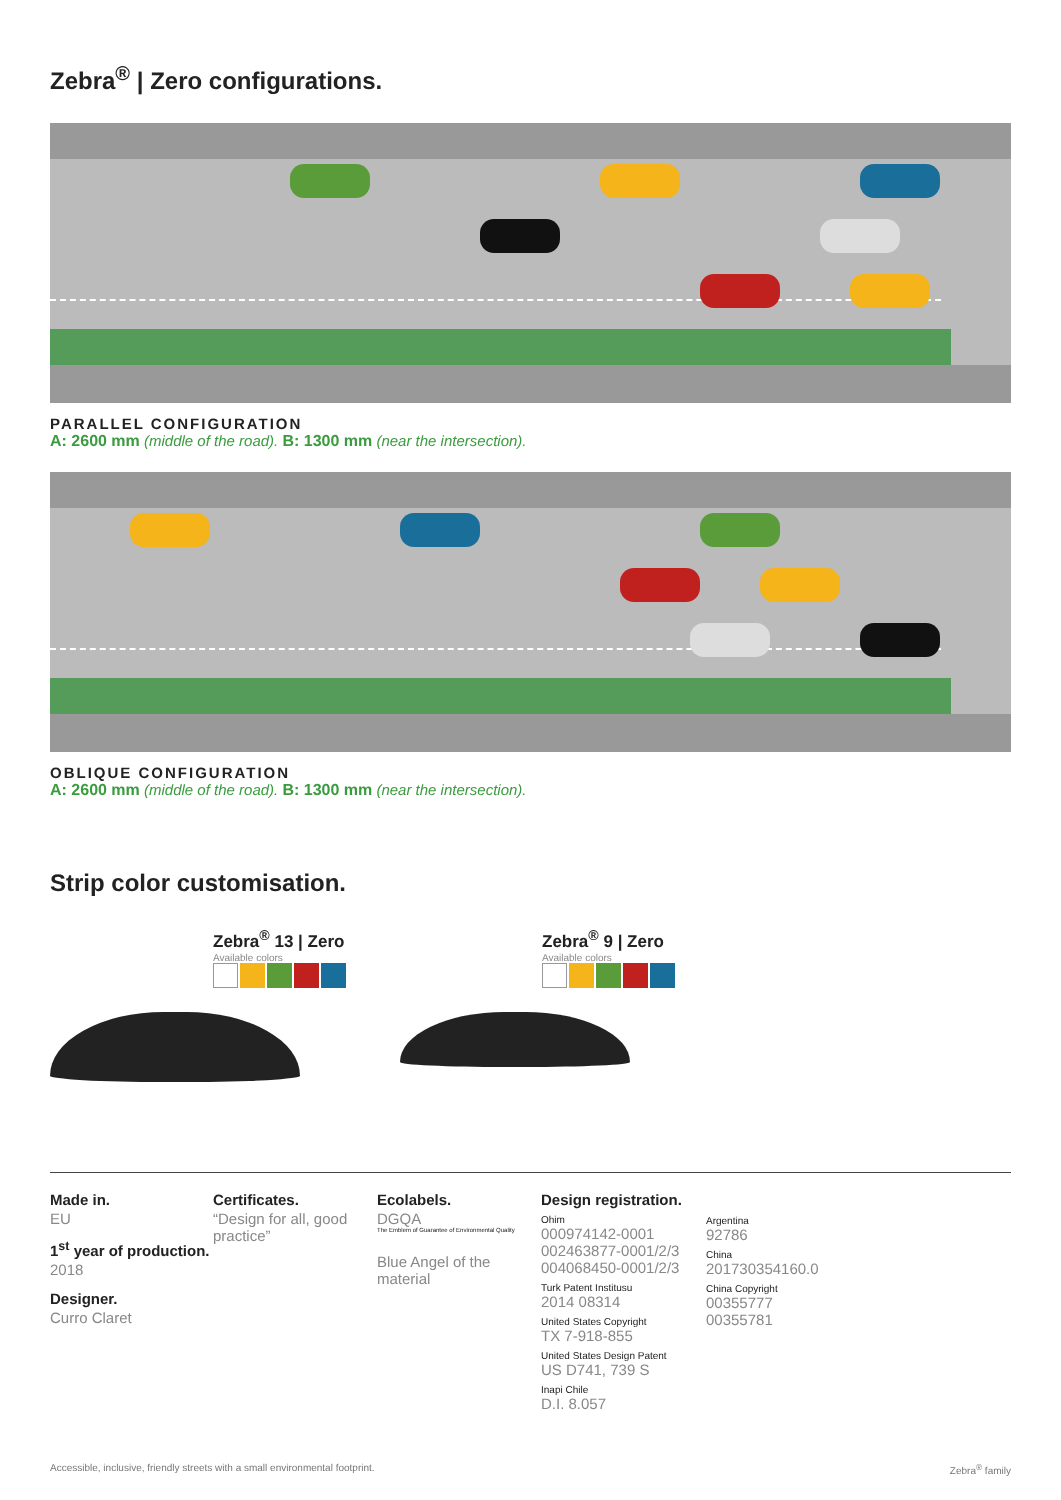Zebra<sup>®</sup> | Zero configurations.
PARALLEL CONFIGURATION
A: 2600 mm (middle of the road). B: 1300 mm (near the intersection).
OBLIQUE CONFIGURATION
A: 2600 mm (middle of the road). B: 1300 mm (near the intersection).
Strip color customisation.
Zebra<sup>®</sup> 13 | Zero
Available colors
Zebra<sup>®</sup> 9 | Zero
Available colors
Made in.
EU
1<sup>st</sup> year of production.
2018
Designer.
Curro Claret
Certificates.
“Design for all, good practice”
Ecolabels.
DGQA
The Emblem of Guarantee of Environmental Quality
Blue Angel of the material
Design registration.
Ohim
000974142-0001
002463877-0001/2/3
004068450-0001/2/3
Turk Patent Institusu
2014 08314
United States Copyright
TX 7-918-855
United States Design Patent
US D741, 739 S
Inapi Chile
D.I. 8.057
Argentina
92786
China
201730354160.0
China Copyright
00355777
00355781
Accessible, inclusive, friendly streets with a small environmental footprint. Zebra<sup>®</sup> family